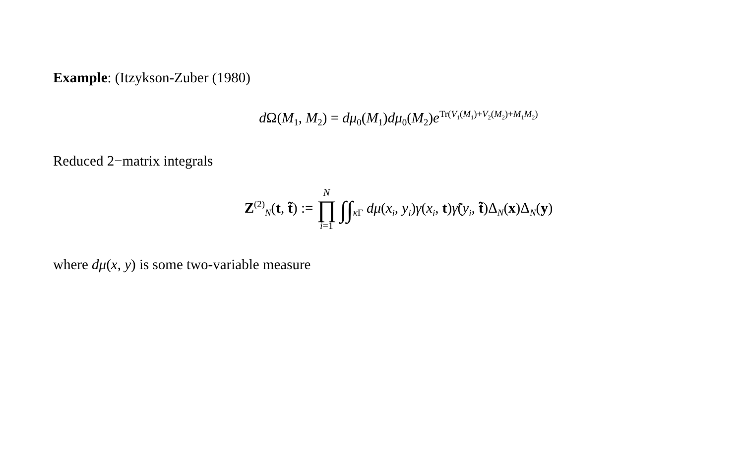Example: (Itzykson-Zuber (1980)
d Ω(M<sub>1</sub>, M<sub>2</sub>) = dμ<sub>0</sub>(M<sub>1</sub>)dμ<sub>0</sub>(M<sub>2</sub>)e<sup>Tr(V<sub>1</sub>(M<sub>1</sub>)+V<sub>2</sub>(M<sub>2</sub>)+M<sub>1</sub>M<sub>2</sub>)</sup>
Reduced 2−matrix integrals
Z<sup>(2)</sup><sub>N</sub>(t, t̃) := N ∏ i=1 ∫∫<sub>κ Γ</sub> dμ(x<sub>i</sub>, y<sub>i</sub>)γ(x<sub>i</sub>, t)γ̃(y<sub>i</sub>, t̃)Δ<sub>N</sub>(x)Δ<sub>N</sub>(y)
where dμ(x, y) is some two-variable measure